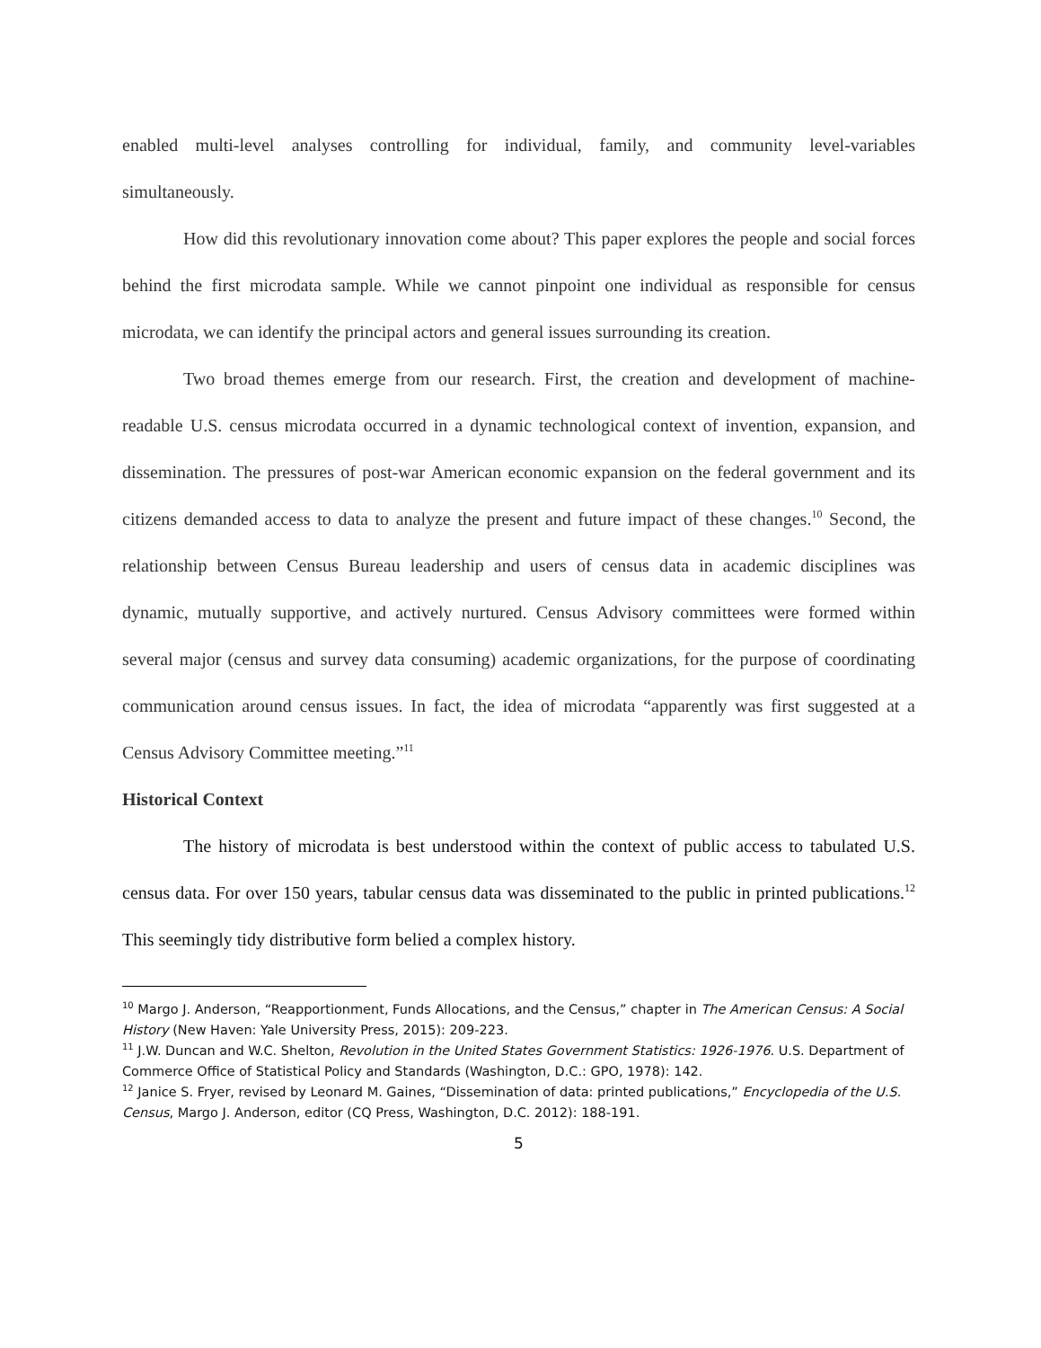enabled multi-level analyses controlling for individual, family, and community level-variables simultaneously.
How did this revolutionary innovation come about? This paper explores the people and social forces behind the first microdata sample. While we cannot pinpoint one individual as responsible for census microdata, we can identify the principal actors and general issues surrounding its creation.
Two broad themes emerge from our research. First, the creation and development of machine-readable U.S. census microdata occurred in a dynamic technological context of invention, expansion, and dissemination. The pressures of post-war American economic expansion on the federal government and its citizens demanded access to data to analyze the present and future impact of these changes.<sup>10</sup> Second, the relationship between Census Bureau leadership and users of census data in academic disciplines was dynamic, mutually supportive, and actively nurtured. Census Advisory committees were formed within several major (census and survey data consuming) academic organizations, for the purpose of coordinating communication around census issues. In fact, the idea of microdata “apparently was first suggested at a Census Advisory Committee meeting.”<sup>11</sup>
Historical Context
The history of microdata is best understood within the context of public access to tabulated U.S. census data. For over 150 years, tabular census data was disseminated to the public in printed publications.<sup>12</sup> This seemingly tidy distributive form belied a complex history.
<sup>10</sup> Margo J. Anderson, “Reapportionment, Funds Allocations, and the Census,” chapter in The American Census: A Social History (New Haven: Yale University Press, 2015): 209-223.
<sup>11</sup> J.W. Duncan and W.C. Shelton, Revolution in the United States Government Statistics: 1926-1976. U.S. Department of Commerce Office of Statistical Policy and Standards (Washington, D.C.: GPO, 1978): 142.
<sup>12</sup> Janice S. Fryer, revised by Leonard M. Gaines, “Dissemination of data: printed publications,” Encyclopedia of the U.S. Census, Margo J. Anderson, editor (CQ Press, Washington, D.C. 2012): 188-191.
5